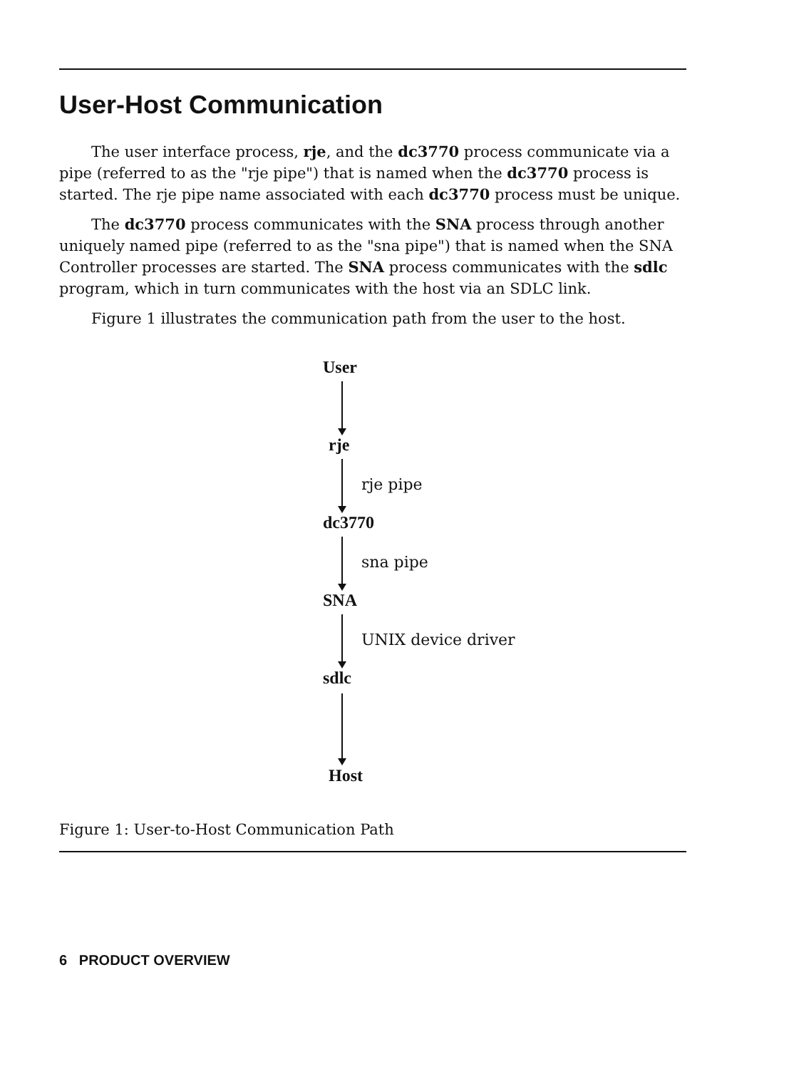User-Host Communication
The user interface process, rje, and the dc3770 process communicate via a pipe (referred to as the "rje pipe") that is named when the dc3770 process is started. The rje pipe name associated with each dc3770 process must be unique.
The dc3770 process communicates with the SNA process through another uniquely named pipe (referred to as the "sna pipe") that is named when the SNA Controller processes are started. The SNA process communicates with the sdlc program, which in turn communicates with the host via an SDLC link.
Figure 1 illustrates the communication path from the user to the host.
User
rje
rje pipe
dc3770
sna pipe
SNA
UNIX device driver
sdlc
Host
Figure 1: User-to-Host Communication Path
6 PRODUCT OVERVIEW